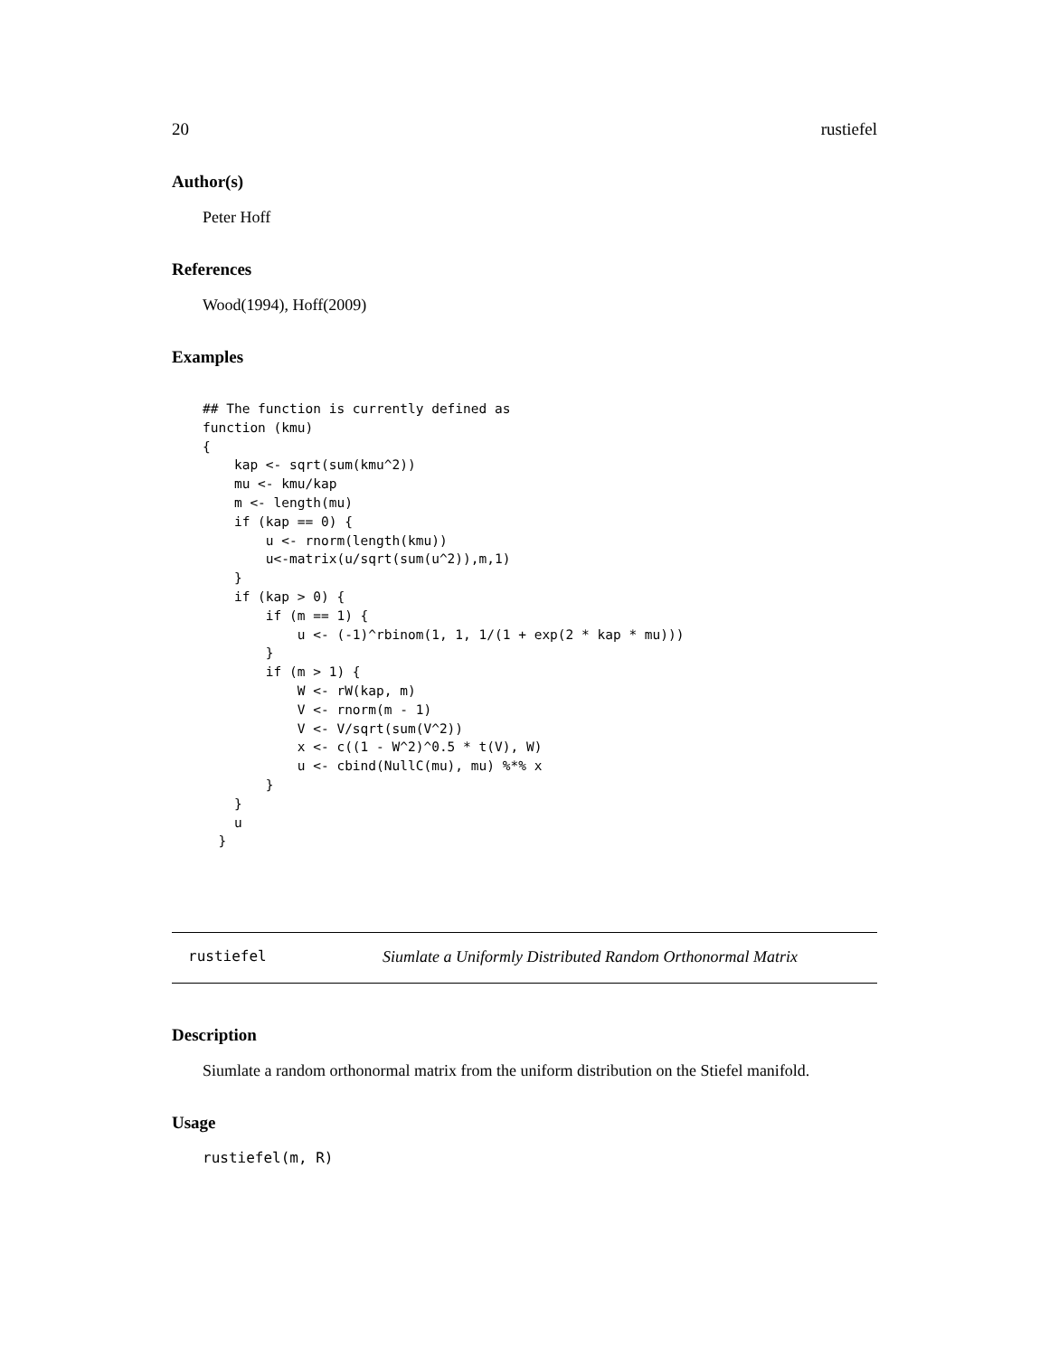20 rustiefel
Author(s)
Peter Hoff
References
Wood(1994), Hoff(2009)
Examples
## The function is currently defined as
function (kmu)
{
    kap <- sqrt(sum(kmu^2))
    mu <- kmu/kap
    m <- length(mu)
    if (kap == 0) {
        u <- rnorm(length(kmu))
        u<-matrix(u/sqrt(sum(u^2)),m,1)
    }
    if (kap > 0) {
        if (m == 1) {
            u <- (-1)^rbinom(1, 1, 1/(1 + exp(2 * kap * mu)))
        }
        if (m > 1) {
            W <- rW(kap, m)
            V <- rnorm(m - 1)
            V <- V/sqrt(sum(V^2))
            x <- c((1 - W^2)^0.5 * t(V), W)
            u <- cbind(NullC(mu), mu) %*% x
        }
    }
    u
  }
rustiefel Siumlate a Uniformly Distributed Random Orthonormal Matrix
Description
Siumlate a random orthonormal matrix from the uniform distribution on the Stiefel manifold.
Usage
rustiefel(m, R)